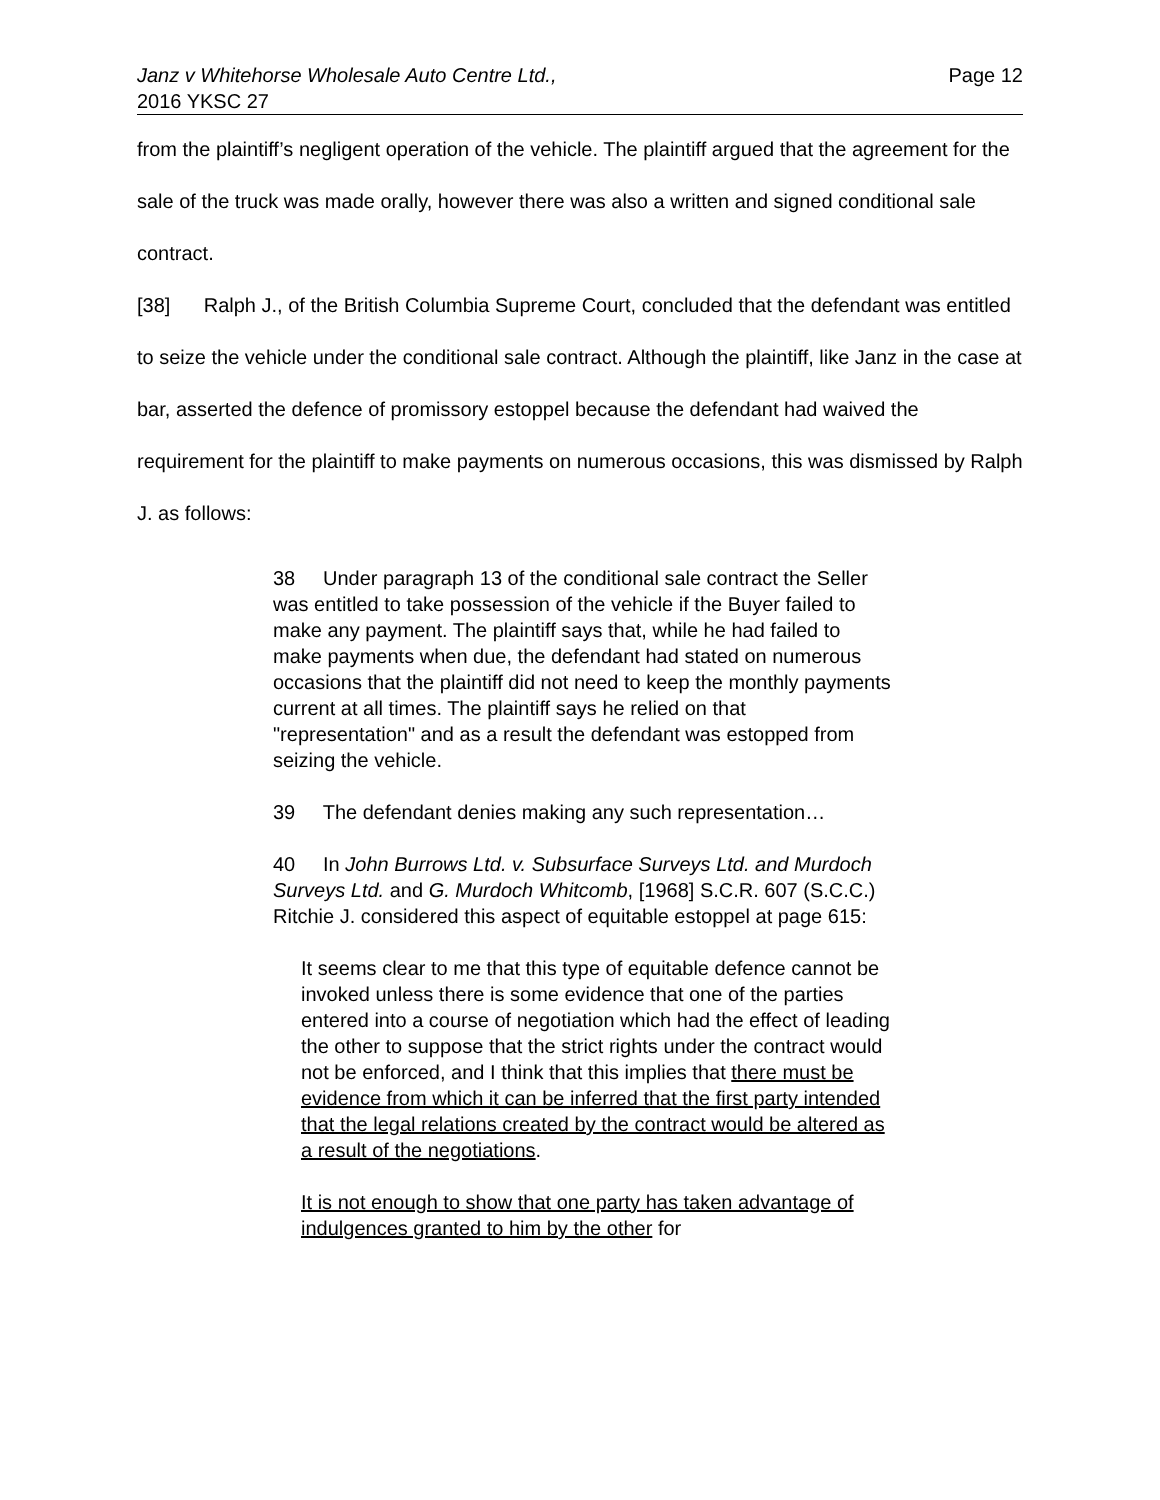Janz v Whitehorse Wholesale Auto Centre Ltd.,
2016 YKSC 27
Page 12
from the plaintiff’s negligent operation of the vehicle. The plaintiff argued that the agreement for the sale of the truck was made orally, however there was also a written and signed conditional sale contract.
[38] Ralph J., of the British Columbia Supreme Court, concluded that the defendant was entitled to seize the vehicle under the conditional sale contract. Although the plaintiff, like Janz in the case at bar, asserted the defence of promissory estoppel because the defendant had waived the requirement for the plaintiff to make payments on numerous occasions, this was dismissed by Ralph J. as follows:
38 Under paragraph 13 of the conditional sale contract the Seller was entitled to take possession of the vehicle if the Buyer failed to make any payment. The plaintiff says that, while he had failed to make payments when due, the defendant had stated on numerous occasions that the plaintiff did not need to keep the monthly payments current at all times. The plaintiff says he relied on that "representation" and as a result the defendant was estopped from seizing the vehicle.
39 The defendant denies making any such representation…
40 In John Burrows Ltd. v. Subsurface Surveys Ltd. and Murdoch Surveys Ltd. and G. Murdoch Whitcomb, [1968] S.C.R. 607 (S.C.C.) Ritchie J. considered this aspect of equitable estoppel at page 615:
It seems clear to me that this type of equitable defence cannot be invoked unless there is some evidence that one of the parties entered into a course of negotiation which had the effect of leading the other to suppose that the strict rights under the contract would not be enforced, and I think that this implies that there must be evidence from which it can be inferred that the first party intended that the legal relations created by the contract would be altered as a result of the negotiations.
It is not enough to show that one party has taken advantage of indulgences granted to him by the other for